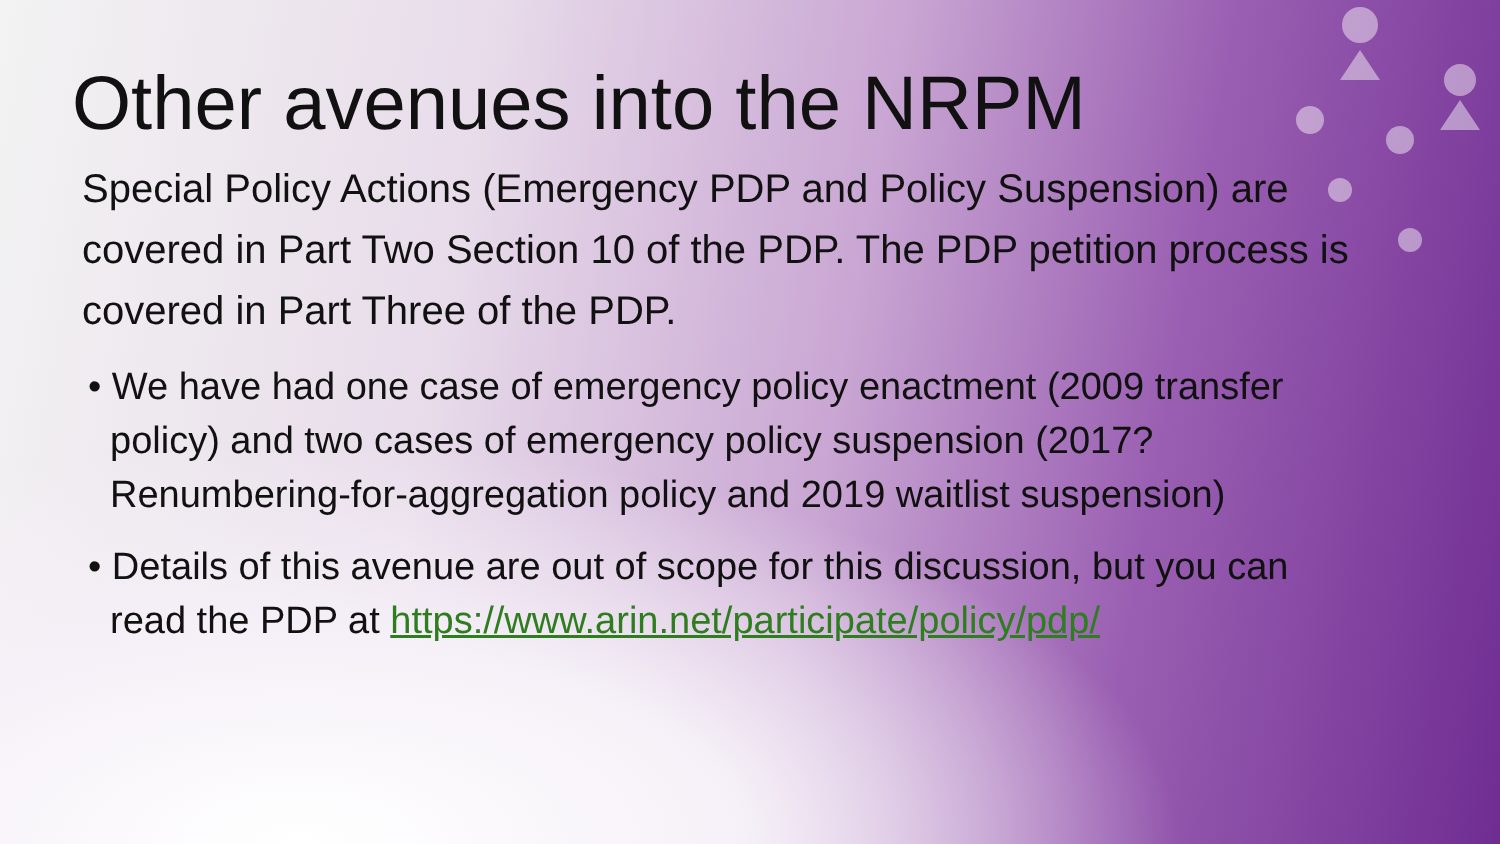Other avenues into the NRPM
Special Policy Actions (Emergency PDP and Policy Suspension) are covered in Part Two Section 10 of the PDP. The PDP petition process is covered in Part Three of the PDP.
• We have had one case of emergency policy enactment (2009 transfer policy) and two cases of emergency policy suspension (2017? Renumbering-for-aggregation policy and 2019 waitlist suspension)
• Details of this avenue are out of scope for this discussion, but you can read the PDP at https://www.arin.net/participate/policy/pdp/